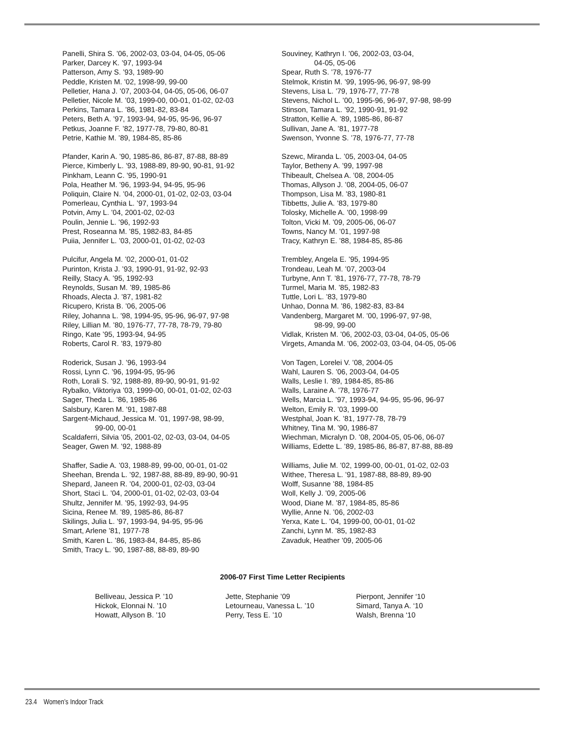Panelli, Shira S. ’06, 2002-03, 03-04, 04-05, 05-06
Parker, Darcey K. ’97, 1993-94
Patterson, Amy S. ’93, 1989-90
Peddle, Kristen M. ’02, 1998-99, 99-00
Pelletier, Hana J. ’07, 2003-04, 04-05, 05-06, 06-07
Pelletier, Nicole M. ’03, 1999-00, 00-01, 01-02, 02-03
Perkins, Tamara L. ’86, 1981-82, 83-84
Peters, Beth A. ’97, 1993-94, 94-95, 95-96, 96-97
Petkus, Joanne F. ’82, 1977-78, 79-80, 80-81
Petrie, Kathie M. ’89, 1984-85, 85-86
Pfander, Karin A. ’90, 1985-86, 86-87, 87-88, 88-89
Pierce, Kimberly L. ’93, 1988-89, 89-90, 90-81, 91-92
Pinkham, Leann C. ’95, 1990-91
Pola, Heather M. ’96, 1993-94, 94-95, 95-96
Poliquin, Claire N. ’04, 2000-01, 01-02, 02-03, 03-04
Pomerleau, Cynthia L. ’97, 1993-94
Potvin, Amy L. ’04, 2001-02, 02-03
Poulin, Jennie L. ’96, 1992-93
Prest, Roseanna M. ’85, 1982-83, 84-85
Puiia, Jennifer L. ’03, 2000-01, 01-02, 02-03
Pulcifur, Angela M. ’02, 2000-01, 01-02
Purinton, Krista J. ’93, 1990-91, 91-92, 92-93
Reilly, Stacy A. ’95, 1992-93
Reynolds, Susan M. ’89, 1985-86
Rhoads, Alecta J. ’87, 1981-82
Ricupero, Krista B. ’06, 2005-06
Riley, Johanna L. ’98, 1994-95, 95-96, 96-97, 97-98
Riley, Lillian M. ’80, 1976-77, 77-78, 78-79, 79-80
Ringo, Kate ’95, 1993-94, 94-95
Roberts, Carol R. ’83, 1979-80
Roderick, Susan J. ’96, 1993-94
Rossi, Lynn C. ’96, 1994-95, 95-96
Roth, Lorali S. ’92, 1988-89, 89-90, 90-91, 91-92
Rybalko, Viktoriya ’03, 1999-00, 00-01, 01-02, 02-03
Sager, Theda L. ’86, 1985-86
Salsbury, Karen M. ’91, 1987-88
Sargent-Michaud, Jessica M. ’01, 1997-98, 98-99,
99-00, 00-01
Scaldaferri, Silvia ’05, 2001-02, 02-03, 03-04, 04-05
Seager, Gwen M. ’92, 1988-89
Shaffer, Sadie A. ’03, 1988-89, 99-00, 00-01, 01-02
Sheehan, Brenda L. ’92, 1987-88, 88-89, 89-90, 90-91
Shepard, Janeen R. ’04, 2000-01, 02-03, 03-04
Short, Staci L. ’04, 2000-01, 01-02, 02-03, 03-04
Shultz, Jennifer M. ’95, 1992-93, 94-95
Sicina, Renee M. ’89, 1985-86, 86-87
Skilings, Julia L. ’97, 1993-94, 94-95, 95-96
Smart, Arlene ’81, 1977-78
Smith, Karen L. ’86, 1983-84, 84-85, 85-86
Smith, Tracy L. ’90, 1987-88, 88-89, 89-90
Souviney, Kathryn I. ’06, 2002-03, 03-04,
04-05, 05-06
Spear, Ruth S. ’78, 1976-77
Stelmok, Kristin M. ’99, 1995-96, 96-97, 98-99
Stevens, Lisa L. ’79, 1976-77, 77-78
Stevens, Nichol L. ’00, 1995-96, 96-97, 97-98, 98-99
Stinson, Tamara L. ’92, 1990-91, 91-92
Stratton, Kellie A. ’89, 1985-86, 86-87
Sullivan, Jane A. ’81, 1977-78
Swenson, Yvonne S. ’78, 1976-77, 77-78
Szewc, Miranda L. ’05, 2003-04, 04-05
Taylor, Betheny A. ’99, 1997-98
Thibeault, Chelsea A. ’08, 2004-05
Thomas, Allyson J. ’08, 2004-05, 06-07
Thompson, Lisa M. ’83, 1980-81
Tibbetts, Julie A. ’83, 1979-80
Tolosky, Michelle A. ’00, 1998-99
Tolton, Vicki M. ’09, 2005-06, 06-07
Towns, Nancy M. ’01, 1997-98
Tracy, Kathryn E. ’88, 1984-85, 85-86
Trembley, Angela E. ’95, 1994-95
Trondeau, Leah M. ’07, 2003-04
Turbyne, Ann T. ’81, 1976-77, 77-78, 78-79
Turmel, Maria M. ’85, 1982-83
Tuttle, Lori L. ’83, 1979-80
Unhao, Donna M. ’86, 1982-83, 83-84
Vandenberg, Margaret M. ’00, 1996-97, 97-98,
98-99, 99-00
Vidlak, Kristen M. ’06, 2002-03, 03-04, 04-05, 05-06
Virgets, Amanda M. ’06, 2002-03, 03-04, 04-05, 05-06
Von Tagen, Lorelei V. ’08, 2004-05
Wahl, Lauren S. ’06, 2003-04, 04-05
Walls, Leslie I. ’89, 1984-85, 85-86
Walls, Laraine A. ’78, 1976-77
Wells, Marcia L. ’97, 1993-94, 94-95, 95-96, 96-97
Welton, Emily R. ’03, 1999-00
Westphal, Joan K. ’81, 1977-78, 78-79
Whitney, Tina M. ’90, 1986-87
Wiechman, Micralyn D. ’08, 2004-05, 05-06, 06-07
Williams, Edette L. ’89, 1985-86, 86-87, 87-88, 88-89
Williams, Julie M. ’02, 1999-00, 00-01, 01-02, 02-03
Withee, Theresa L. ’91, 1987-88, 88-89, 89-90
Wolff, Susanne ’88, 1984-85
Woll, Kelly J. ’09, 2005-06
Wood, Diane M. ’87, 1984-85, 85-86
Wyllie, Anne N. ’06, 2002-03
Yerxa, Kate L. ’04, 1999-00, 00-01, 01-02
Zanchi, Lynn M. ’85, 1982-83
Zavaduk, Heather ’09, 2005-06
2006-07 First Time Letter Recipients
Belliveau, Jessica P. ’10
Hickok, Elonnai N. ’10
Howatt, Allyson B. ’10
Jette, Stephanie ’09
Letourneau, Vanessa L. ’10
Perry, Tess E. ’10
Pierpont, Jennifer ‘10
Simard, Tanya A. ‘10
Walsh, Brenna ‘10
23.4 Women’s Indoor Track